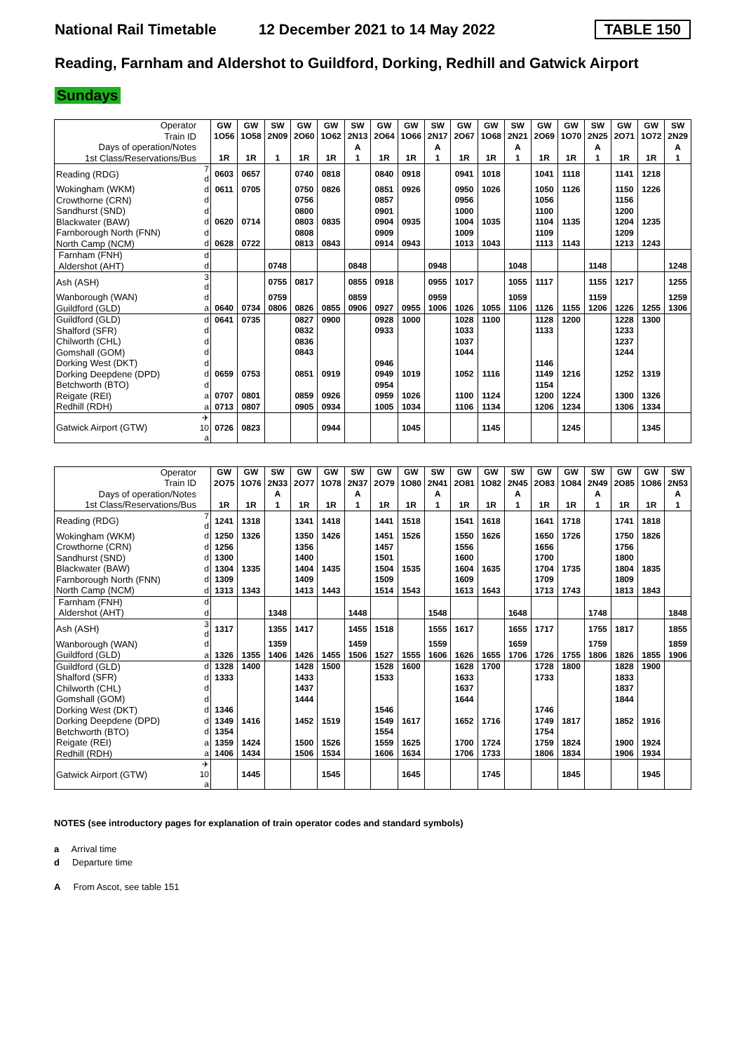National Rail Timetable 12 December 2021 to 14 May 2022 TABLE 150
Reading, Farnham and Aldershot to Guildford, Dorking, Redhill and Gatwick Airport
Sundays
| Operator | | GW | GW | SW | GW | GW | SW | GW | GW | SW | GW | GW | SW | GW | GW | SW | GW | GW | SW |
| Train ID | | 1O56 | 1O58 | 2N09 | 2O60 | 1O62 | 2N13 | 2O64 | 1O66 | 2N17 | 2O67 | 1O68 | 2N21 | 2O69 | 1O70 | 2N25 | 2O71 | 1O72 | 2N29 |
| Days of operation/Notes | | | | | | | A | | | A | | | A | | | A | | | A |
| 1st Class/Reservations/Bus | | 1R | 1R | 1 | 1R | 1R | 1 | 1R | 1R | 1 | 1R | 1R | 1 | 1R | 1R | 1 | 1R | 1R | 1 |
| Reading (RDG) | 7 d | 0603 | 0657 | | 0740 | 0818 | | 0840 | 0918 | | 0941 | 1018 | | 1041 | 1118 | | 1141 | 1218 | |
| Wokingham (WKM) | d | 0611 | 0705 | | 0750 | 0826 | | 0851 | 0926 | | 0950 | 1026 | | 1050 | 1126 | | 1150 | 1226 | |
| Crowthorne (CRN) | d | | | | 0756 | | | 0857 | | | 0956 | | | 1056 | | | 1156 | | |
| Sandhurst (SND) | d | | | | 0800 | | | 0901 | | | 1000 | | | 1100 | | | 1200 | | |
| Blackwater (BAW) | d | 0620 | 0714 | | 0803 | 0835 | | 0904 | 0935 | | 1004 | 1035 | | 1104 | 1135 | | 1204 | 1235 | |
| Farnborough North (FNN) | d | | | | 0808 | | | 0909 | | | 1009 | | | 1109 | | | 1209 | | |
| North Camp (NCM) | d | 0628 | 0722 | | 0813 | 0843 | | 0914 | 0943 | | 1013 | 1043 | | 1113 | 1143 | | 1213 | 1243 | |
| Farnham (FNH) | d | | | | | | | | | | | | | | | | | | |
| Aldershot (AHT) | d | | | 0748 | | | 0848 | | | 0948 | | | 1048 | | | 1148 | | | 1248 |
| Ash (ASH) | 3 d | | | 0755 | 0817 | | 0855 | 0918 | | 0955 | 1017 | | 1055 | 1117 | | 1155 | 1217 | | 1255 |
| Wanborough (WAN) | d | | | 0759 | | | 0859 | | | 0959 | | | 1059 | | | 1159 | | | 1259 |
| Guildford (GLD) | a | 0640 | 0734 | 0806 | 0826 | 0855 | 0906 | 0927 | 0955 | 1006 | 1026 | 1055 | 1106 | 1126 | 1155 | 1206 | 1226 | 1255 | 1306 |
| Guildford (GLD) | d | 0641 | 0735 | | 0827 | 0900 | | 0928 | 1000 | | 1028 | 1100 | | 1128 | 1200 | | 1228 | 1300 | |
| Shalford (SFR) | d | | | | 0832 | | | 0933 | | | 1033 | | | 1133 | | | 1233 | | |
| Chilworth (CHL) | d | | | | 0836 | | | | | | 1037 | | | | | | 1237 | | |
| Gomshall (GOM) | d | | | | 0843 | | | | | | 1044 | | | | | | 1244 | | |
| Dorking West (DKT) | d | | | | | | | 0946 | | | | | | 1146 | | | | | |
| Dorking Deepdene (DPD) | d | 0659 | 0753 | | 0851 | 0919 | | 0949 | 1019 | | 1052 | 1116 | | 1149 | 1216 | | 1252 | 1319 | |
| Betchworth (BTO) | d | | | | | | | 0954 | | | | | | 1154 | | | | | |
| Reigate (REI) | a | 0707 | 0801 | | 0859 | 0926 | | 0959 | 1026 | | 1100 | 1124 | | 1200 | 1224 | | 1300 | 1326 | |
| Redhill (RDH) | a | 0713 | 0807 | | 0905 | 0934 | | 1005 | 1034 | | 1106 | 1134 | | 1206 | 1234 | | 1306 | 1334 | |
| Gatwick Airport (GTW) | ✈10 a | 0726 | 0823 | | | 0944 | | | 1045 | | | 1145 | | | 1245 | | | 1345 | |
| Operator | | GW | GW | SW | GW | GW | SW | GW | GW | SW | GW | GW | SW | GW | GW | SW | GW | GW | SW |
| Train ID | | 2O75 | 1O76 | 2N33 | 2O77 | 1O78 | 2N37 | 2O79 | 1O80 | 2N41 | 2O81 | 1O82 | 2N45 | 2O83 | 1O84 | 2N49 | 2O85 | 1O86 | 2N53 |
| Days of operation/Notes | | | | A | | | A | | | A | | | A | | | A | | | A |
| 1st Class/Reservations/Bus | | 1R | 1R | 1 | 1R | 1R | 1 | 1R | 1R | 1 | 1R | 1R | 1 | 1R | 1R | 1 | 1R | 1R | 1 |
| Reading (RDG) | 7 d | 1241 | 1318 | | 1341 | 1418 | | 1441 | 1518 | | 1541 | 1618 | | 1641 | 1718 | | 1741 | 1818 | |
| Wokingham (WKM) | d | 1250 | 1326 | | 1350 | 1426 | | 1451 | 1526 | | 1550 | 1626 | | 1650 | 1726 | | 1750 | 1826 | |
| Crowthorne (CRN) | d | 1256 | | | 1356 | | | 1457 | | | 1556 | | | 1656 | | | 1756 | | |
| Sandhurst (SND) | d | 1300 | | | 1400 | | | 1501 | | | 1600 | | | 1700 | | | 1800 | | |
| Blackwater (BAW) | d | 1304 | 1335 | | 1404 | 1435 | | 1504 | 1535 | | 1604 | 1635 | | 1704 | 1735 | | 1804 | 1835 | |
| Farnborough North (FNN) | d | 1309 | | | 1409 | | | 1509 | | | 1609 | | | 1709 | | | 1809 | | |
| North Camp (NCM) | d | 1313 | 1343 | | 1413 | 1443 | | 1514 | 1543 | | 1613 | 1643 | | 1713 | 1743 | | 1813 | 1843 | |
| Farnham (FNH) | d | | | | | | | | | | | | | | | | | | |
| Aldershot (AHT) | d | | | 1348 | | | 1448 | | | 1548 | | | 1648 | | | 1748 | | | 1848 |
| Ash (ASH) | 3 d | 1317 | | 1355 | 1417 | | 1455 | 1518 | | 1555 | 1617 | | 1655 | 1717 | | 1755 | 1817 | | 1855 |
| Wanborough (WAN) | d | | | 1359 | | | 1459 | | | 1559 | | | 1659 | | | 1759 | | | 1859 |
| Guildford (GLD) | a | 1326 | 1355 | 1406 | 1426 | 1455 | 1506 | 1527 | 1555 | 1606 | 1626 | 1655 | 1706 | 1726 | 1755 | 1806 | 1826 | 1855 | 1906 |
| Guildford (GLD) | d | 1328 | 1400 | | 1428 | 1500 | | 1528 | 1600 | | 1628 | 1700 | | 1728 | 1800 | | 1828 | 1900 | |
| Shalford (SFR) | d | 1333 | | | 1433 | | | 1533 | | | 1633 | | | 1733 | | | 1833 | | |
| Chilworth (CHL) | d | | | | 1437 | | | | | | 1637 | | | | | | 1837 | | |
| Gomshall (GOM) | d | | | | 1444 | | | | | | 1644 | | | | | | 1844 | | |
| Dorking West (DKT) | d | 1346 | | | | | | 1546 | | | | | | 1746 | | | | | |
| Dorking Deepdene (DPD) | d | 1349 | 1416 | | 1452 | 1519 | | 1549 | 1617 | | 1652 | 1716 | | 1749 | 1817 | | 1852 | 1916 | |
| Betchworth (BTO) | d | 1354 | | | | | | 1554 | | | | | | 1754 | | | | | |
| Reigate (REI) | a | 1359 | 1424 | | 1500 | 1526 | | 1559 | 1625 | | 1700 | 1724 | | 1759 | 1824 | | 1900 | 1924 | |
| Redhill (RDH) | a | 1406 | 1434 | | 1506 | 1534 | | 1606 | 1634 | | 1706 | 1733 | | 1806 | 1834 | | 1906 | 1934 | |
| Gatwick Airport (GTW) | ✈10 a | | 1445 | | | 1545 | | | 1645 | | | 1745 | | | 1845 | | | 1945 | |
NOTES (see introductory pages for explanation of train operator codes and standard symbols)
a Arrival time
d Departure time
A From Ascot, see table 151